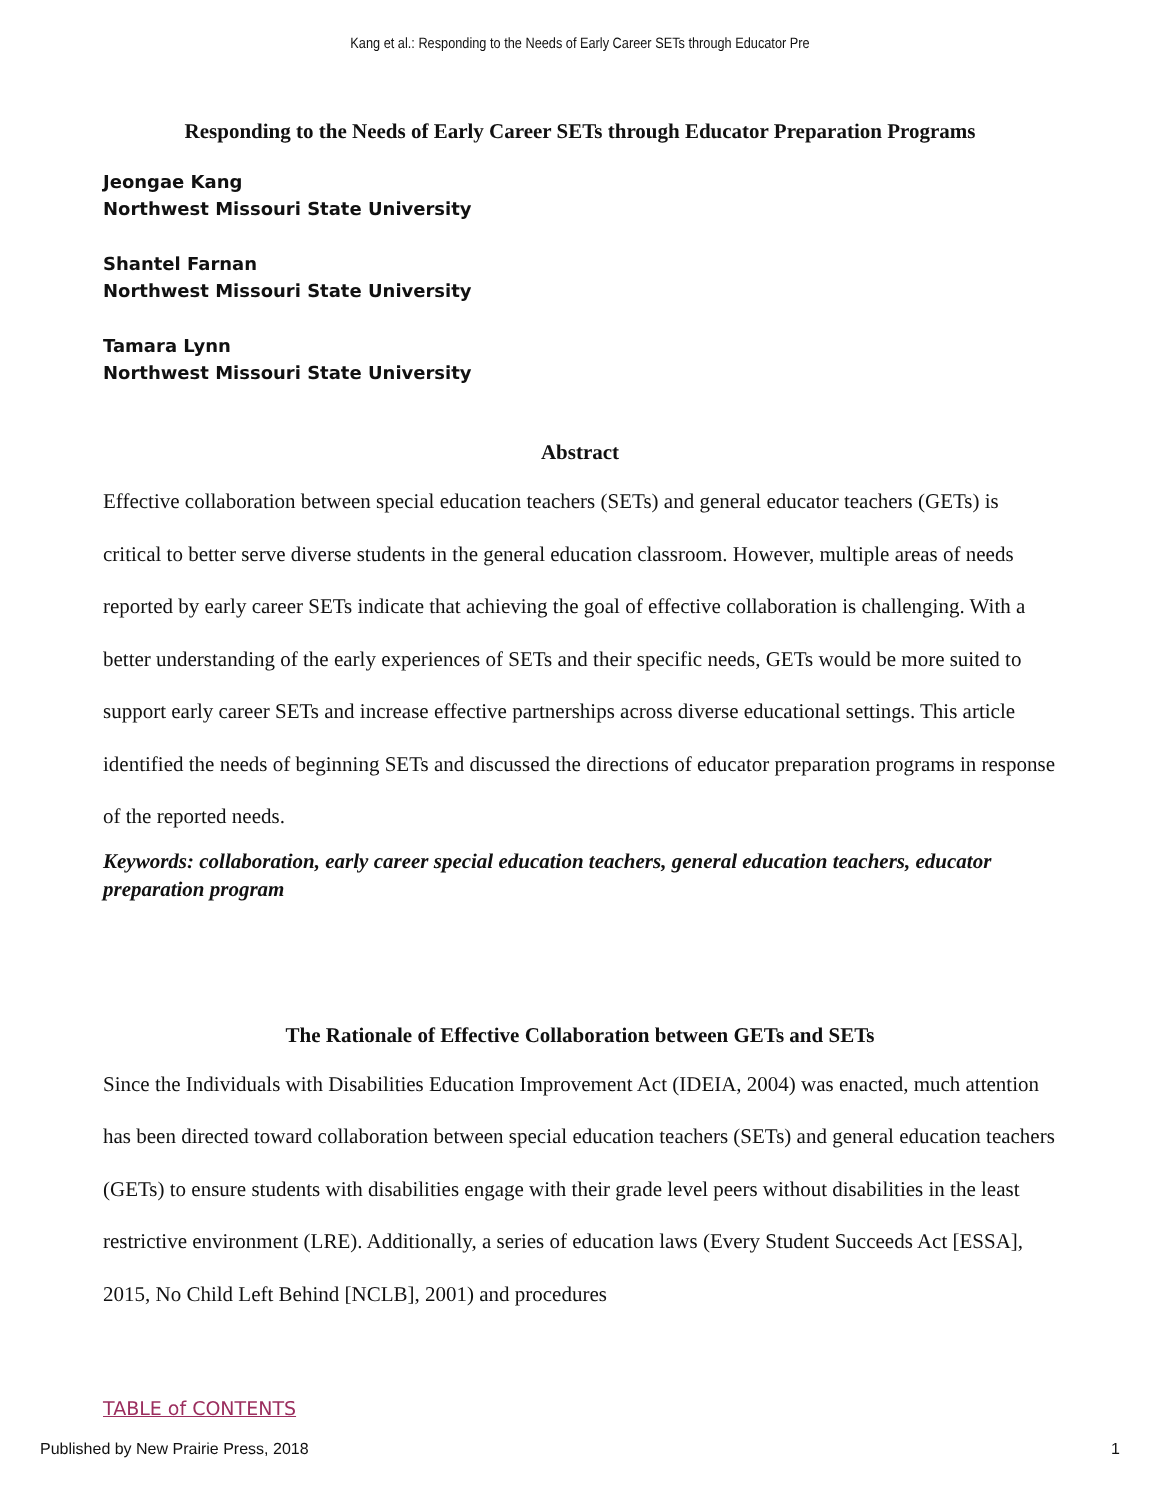Kang et al.: Responding to the Needs of Early Career SETs through Educator Pre
Responding to the Needs of Early Career SETs through Educator Preparation Programs
Jeongae Kang
Northwest Missouri State University
Shantel Farnan
Northwest Missouri State University
Tamara Lynn
Northwest Missouri State University
Abstract
Effective collaboration between special education teachers (SETs) and general educator teachers (GETs) is critical to better serve diverse students in the general education classroom. However, multiple areas of needs reported by early career SETs indicate that achieving the goal of effective collaboration is challenging. With a better understanding of the early experiences of SETs and their specific needs, GETs would be more suited to support early career SETs and increase effective partnerships across diverse educational settings. This article identified the needs of beginning SETs and discussed the directions of educator preparation programs in response of the reported needs.
Keywords: collaboration, early career special education teachers, general education teachers, educator preparation program
The Rationale of Effective Collaboration between GETs and SETs
Since the Individuals with Disabilities Education Improvement Act (IDEIA, 2004) was enacted, much attention has been directed toward collaboration between special education teachers (SETs) and general education teachers (GETs) to ensure students with disabilities engage with their grade level peers without disabilities in the least restrictive environment (LRE). Additionally, a series of education laws (Every Student Succeeds Act [ESSA], 2015, No Child Left Behind [NCLB], 2001) and procedures
TABLE of CONTENTS
Published by New Prairie Press, 2018 1